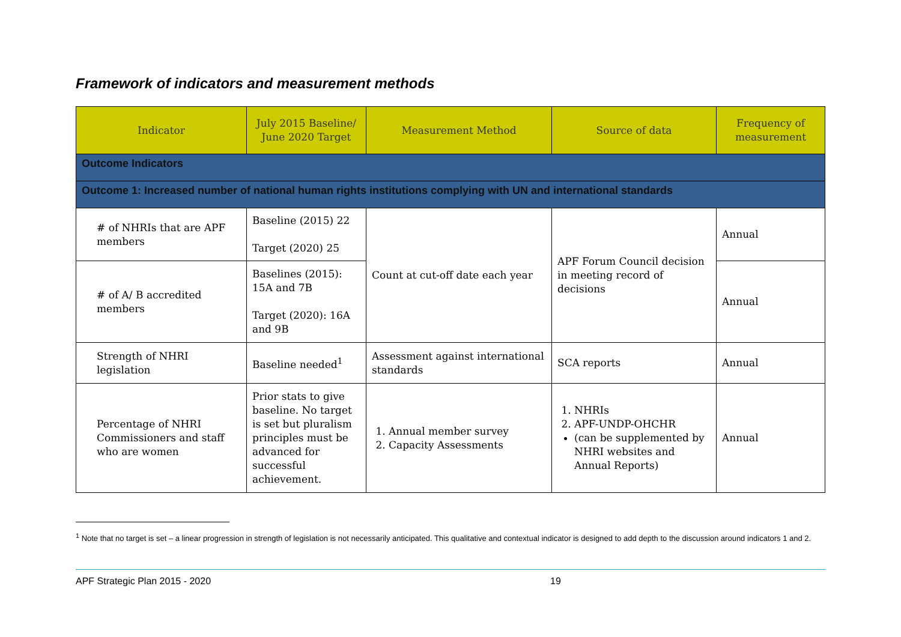Framework of indicators and measurement methods
| Indicator | July 2015 Baseline/ June 2020 Target | Measurement Method | Source of data | Frequency of measurement |
| --- | --- | --- | --- | --- |
| Outcome Indicators | | | | |
| Outcome 1: Increased number of national human rights institutions complying with UN and international standards | | | | |
| # of NHRIs that are APF members | Baseline (2015) 22 Target (2020) 25 | Count at cut-off date each year | APF Forum Council decision in meeting record of decisions | Annual |
| # of A/ B accredited members | Baselines (2015): 15A and 7B Target (2020): 16A and 9B | | | Annual |
| Strength of NHRI legislation | Baseline needed<sup>1</sup> | Assessment against international standards | SCA reports | Annual |
| Percentage of NHRI Commissioners and staff who are women | Prior stats to give baseline. No target is set but pluralism principles must be advanced for successful achievement. | 1. Annual member survey 2. Capacity Assessments | 1. NHRIs 2. APF-UNDP-OHCHR (can be supplemented by NHRI websites and Annual Reports) | Annual |
<sup>1</sup> Note that no target is set – a linear progression in strength of legislation is not necessarily anticipated. This qualitative and contextual indicator is designed to add depth to the discussion around indicators 1 and 2.
APF Strategic Plan 2015 - 2020 19